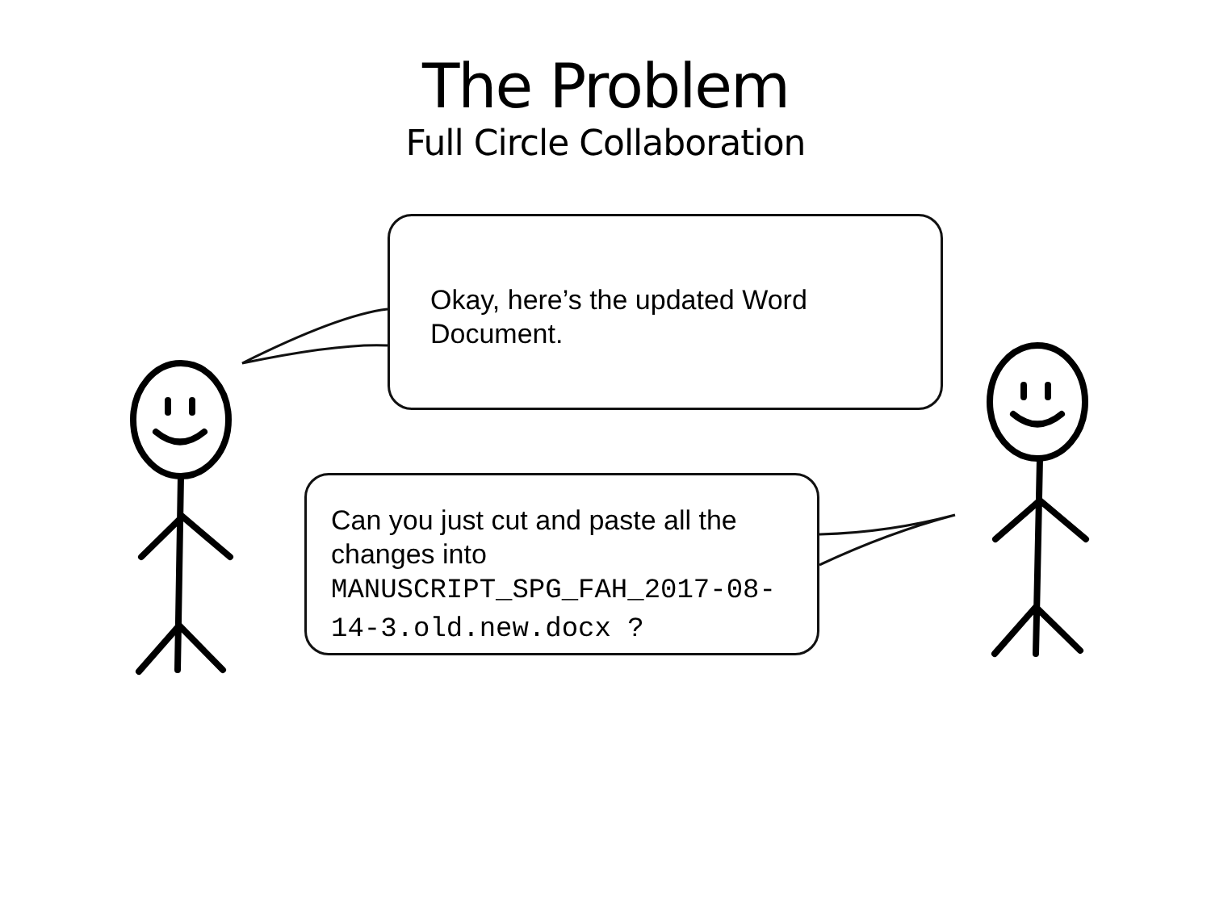The Problem
Full Circle Collaboration
Okay, here’s the updated Word Document.
Can you just cut and paste all the changes into
MANUSCRIPT_SPG_FAH_2017-08-14-3.old.new.docx ?